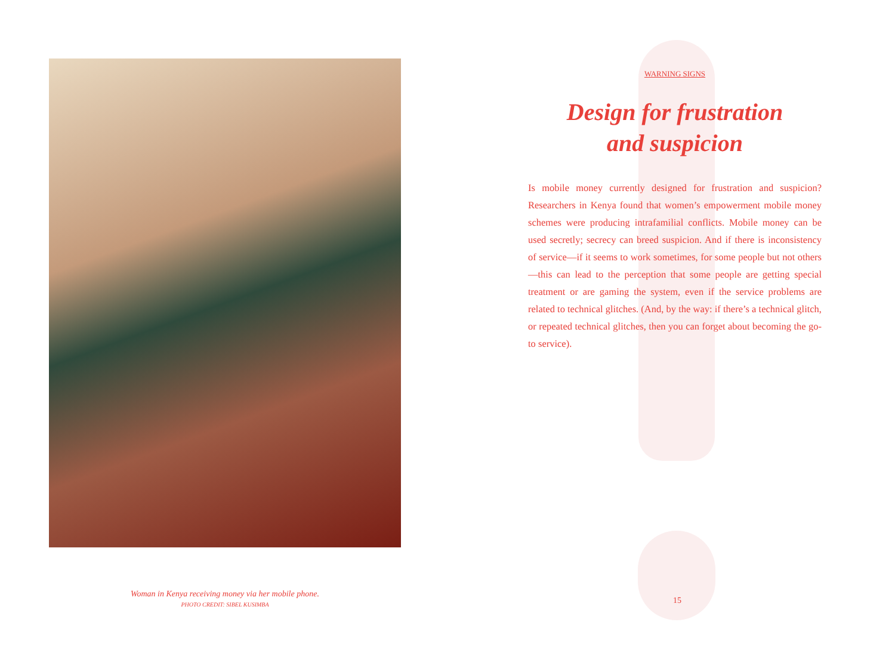Woman in Kenya receiving money via her mobile phone.
PHOTO CREDIT: SIBEL KUSIMBA
WARNING SIGNS
Design for frustration
and suspicion
Is mobile money currently designed for frustration and suspicion? Researchers in Kenya found that women’s empowerment mobile money schemes were producing intrafamilial conflicts. Mobile money can be used secretly; secrecy can breed suspicion. And if there is inconsistency of service—if it seems to work sometimes, for some people but not others—this can lead to the perception that some people are getting special treatment or are gaming the system, even if the service problems are related to technical glitches. (And, by the way: if there’s a technical glitch, or repeated technical glitches, then you can forget about becoming the go-to service).
15